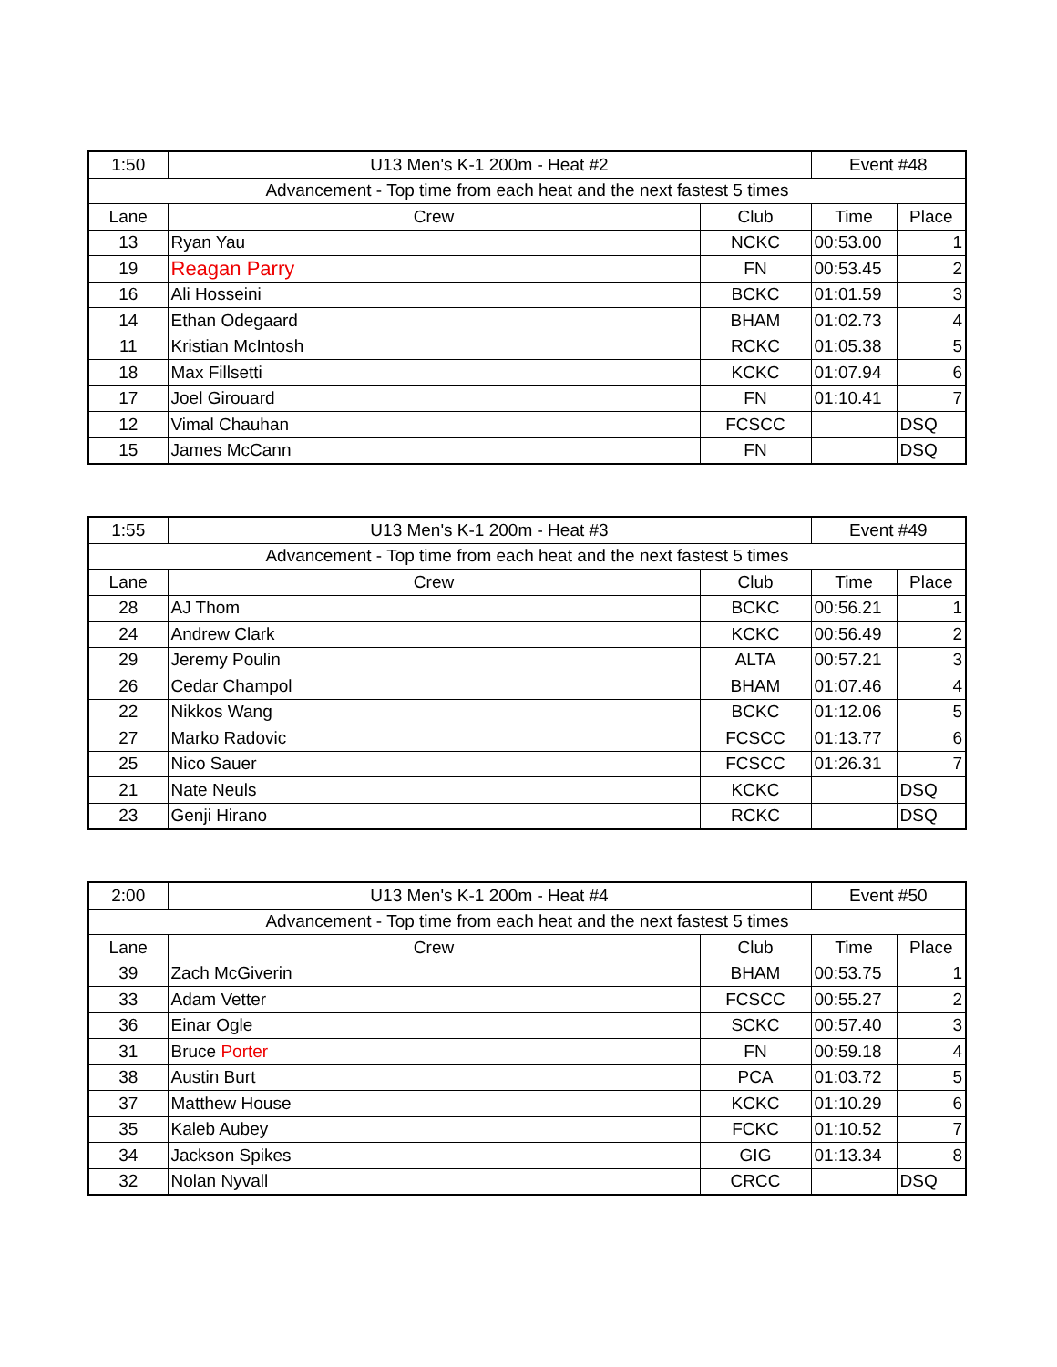| 1:50 | U13 Men's K-1 200m - Heat #2 | | Event #48 | |
| Advancement - Top time from each heat and the next fastest 5 times | | | | |
| Lane | Crew | Club | Time | Place |
| 13 | Ryan Yau | NCKC | 00:53.00 | 1 |
| 19 | Reagan Parry | FN | 00:53.45 | 2 |
| 16 | Ali Hosseini | BCKC | 01:01.59 | 3 |
| 14 | Ethan Odegaard | BHAM | 01:02.73 | 4 |
| 11 | Kristian McIntosh | RCKC | 01:05.38 | 5 |
| 18 | Max Fillsetti | KCKC | 01:07.94 | 6 |
| 17 | Joel Girouard | FN | 01:10.41 | 7 |
| 12 | Vimal Chauhan | FCSCC | | DSQ |
| 15 | James McCann | FN | | DSQ |
| 1:55 | U13 Men's K-1 200m - Heat #3 | | Event #49 | |
| Advancement - Top time from each heat and the next fastest 5 times | | | | |
| Lane | Crew | Club | Time | Place |
| 28 | AJ Thom | BCKC | 00:56.21 | 1 |
| 24 | Andrew Clark | KCKC | 00:56.49 | 2 |
| 29 | Jeremy Poulin | ALTA | 00:57.21 | 3 |
| 26 | Cedar Champol | BHAM | 01:07.46 | 4 |
| 22 | Nikkos Wang | BCKC | 01:12.06 | 5 |
| 27 | Marko Radovic | FCSCC | 01:13.77 | 6 |
| 25 | Nico Sauer | FCSCC | 01:26.31 | 7 |
| 21 | Nate Neuls | KCKC | | DSQ |
| 23 | Genji Hirano | RCKC | | DSQ |
| 2:00 | U13 Men's K-1 200m - Heat #4 | | Event #50 | |
| Advancement - Top time from each heat and the next fastest 5 times | | | | |
| Lane | Crew | Club | Time | Place |
| 39 | Zach McGiverin | BHAM | 00:53.75 | 1 |
| 33 | Adam Vetter | FCSCC | 00:55.27 | 2 |
| 36 | Einar Ogle | SCKC | 00:57.40 | 3 |
| 31 | Bruce Porter | FN | 00:59.18 | 4 |
| 38 | Austin Burt | PCA | 01:03.72 | 5 |
| 37 | Matthew House | KCKC | 01:10.29 | 6 |
| 35 | Kaleb Aubey | FCKC | 01:10.52 | 7 |
| 34 | Jackson Spikes | GIG | 01:13.34 | 8 |
| 32 | Nolan Nyvall | CRCC | | DSQ |